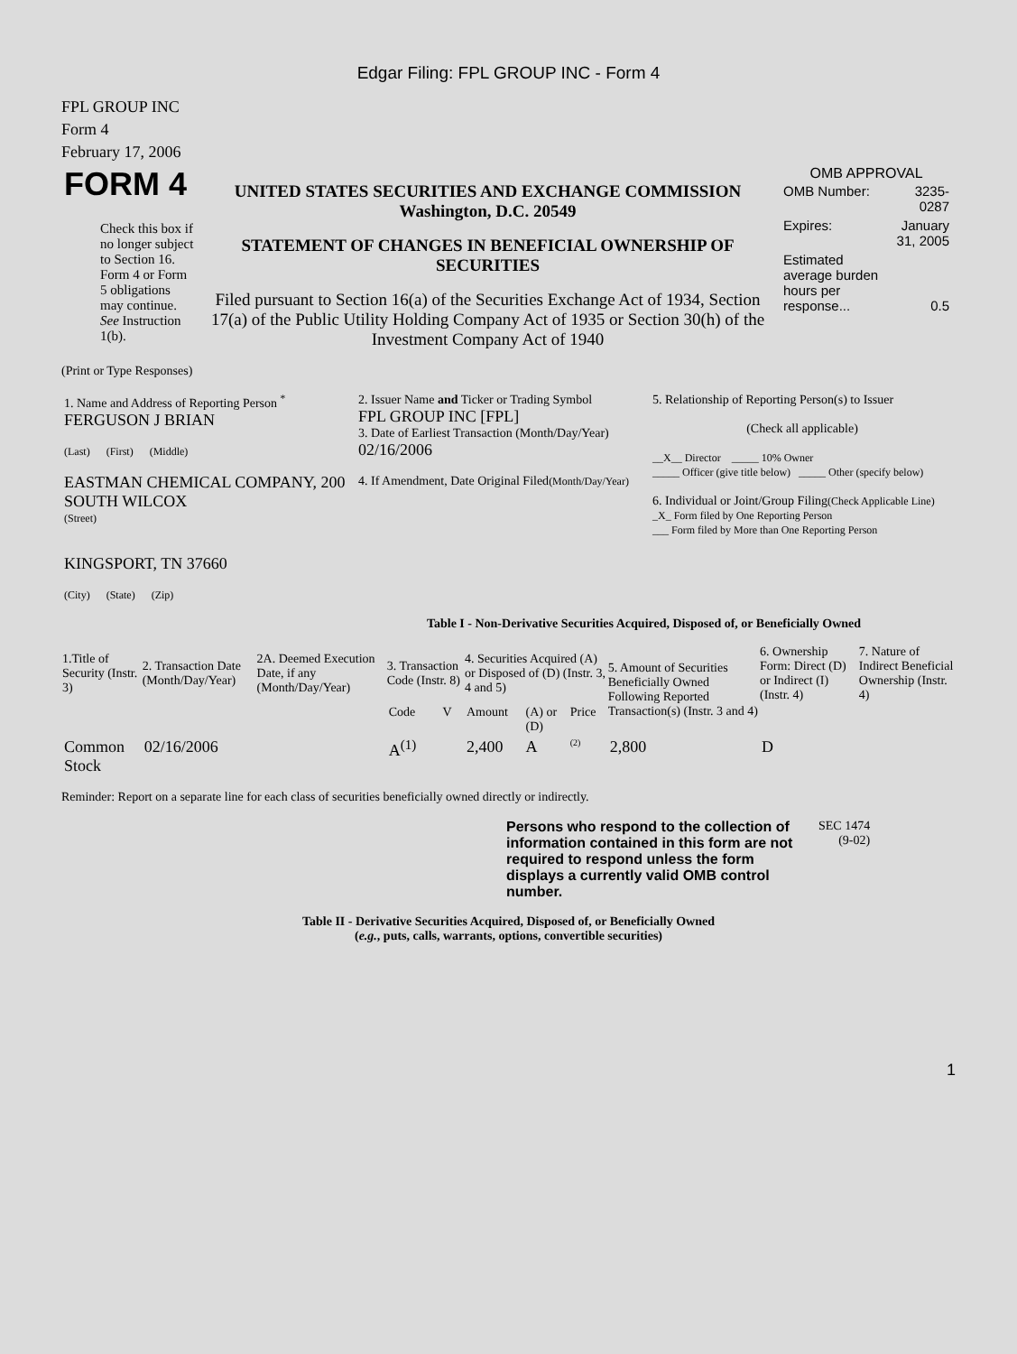Edgar Filing: FPL GROUP INC - Form 4
FPL GROUP INC
Form 4
February 17, 2006
| FORM 4 Check this box if no longer subject to Section 16. Form 4 or Form 5 obligations may continue. See Instruction 1(b). | UNITED STATES SECURITIES AND EXCHANGE COMMISSION Washington, D.C. 20549 STATEMENT OF CHANGES IN BENEFICIAL OWNERSHIP OF SECURITIES Filed pursuant to Section 16(a) of the Securities Exchange Act of 1934, Section 17(a) of the Public Utility Holding Company Act of 1935 or Section 30(h) of the Investment Company Act of 1940 | OMB APPROVAL / OMB Number: / 3235-0287 / / Expires: / January 31, 2005 / / Estimated average burden hours per response... / 0.5 / |
(Print or Type Responses)
| 1. Name and Address of Reporting Person <sup>*</sup> FERGUSON J BRIAN (Last) (First) (Middle) EASTMAN CHEMICAL COMPANY, 200 SOUTH WILCOX (Street) KINGSPORT, TN 37660 (City) (State) (Zip) | 2. Issuer Name and Ticker or Trading Symbol FPL GROUP INC [FPL] 3. Date of Earliest Transaction (Month/Day/Year) 02/16/2006 4. If Amendment, Date Original Filed (Month/Day/Year) | 5. Relationship of Reporting Person(s) to Issuer (Check all applicable) __X__ Director _____ 10% Owner _____ Officer (give title below) _____ Other (specify below) 6. Individual or Joint/Group Filing (Check Applicable Line) _X_ Form filed by One Reporting Person ___ Form filed by More than One Reporting Person |
Table I - Non-Derivative Securities Acquired, Disposed of, or Beneficially Owned
| 1.Title of Security (Instr. 3) | 2. Transaction Date (Month/Day/Year) | 2A. Deemed Execution Date, if any (Month/Day/Year) | 3. Transaction Code (Instr. 8) | | 4. Securities Acquired (A) or Disposed of (D) (Instr. 3, 4 and 5) | | | 5. Amount of Securities Beneficially Owned Following Reported Transaction(s) (Instr. 3 and 4) | 6. Ownership Form: Direct (D) or Indirect (I) (Instr. 4) | 7. Nature of Indirect Beneficial Ownership (Instr. 4) |
| --- | --- | --- | --- | --- | --- | --- | --- | --- | --- | --- |
| | | | Code | V | Amount | (A) or (D) | Price | | | |
| Common Stock | 02/16/2006 | | A<sup>(1)</sup> | | 2,400 | A | <sup>(2)</sup> | 2,800 | D | |
Reminder: Report on a separate line for each class of securities beneficially owned directly or indirectly.
| Persons who respond to the collection of information contained in this form are not required to respond unless the form displays a currently valid OMB control number. | SEC 1474 (9-02) |
Table II - Derivative Securities Acquired, Disposed of, or Beneficially Owned
(e.g., puts, calls, warrants, options, convertible securities)
1